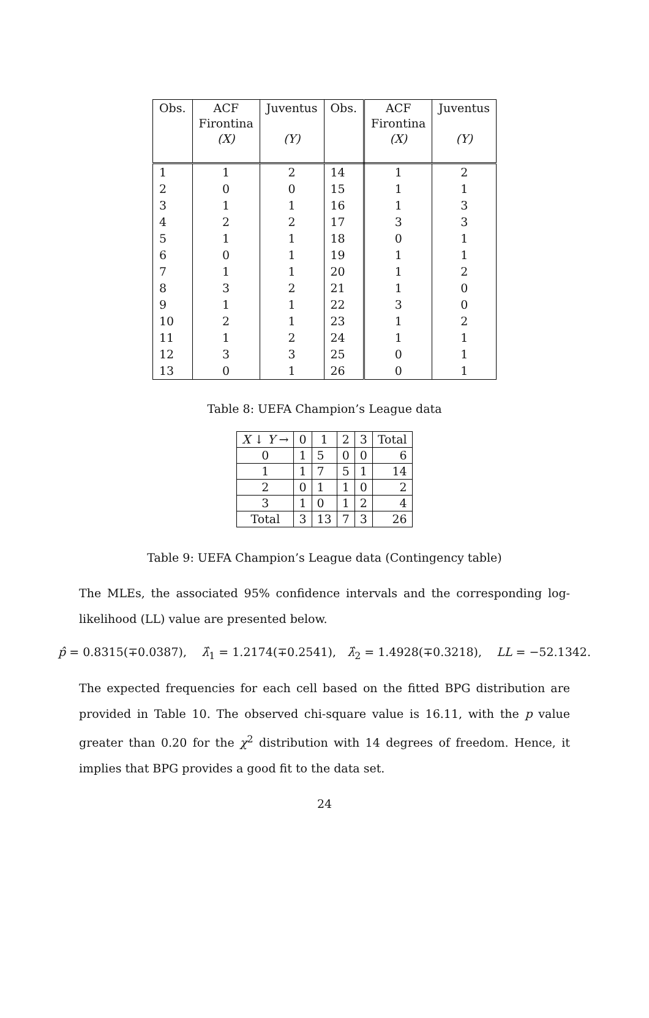| Obs. | ACF Firontina (X) | Juventus (Y) | Obs. | ACF Firontina (X) | Juventus (Y) |
| --- | --- | --- | --- | --- | --- |
| 1 | 1 | 2 | 14 | 1 | 2 |
| 2 | 0 | 0 | 15 | 1 | 1 |
| 3 | 1 | 1 | 16 | 1 | 3 |
| 4 | 2 | 2 | 17 | 3 | 3 |
| 5 | 1 | 1 | 18 | 0 | 1 |
| 6 | 0 | 1 | 19 | 1 | 1 |
| 7 | 1 | 1 | 20 | 1 | 2 |
| 8 | 3 | 2 | 21 | 1 | 0 |
| 9 | 1 | 1 | 22 | 3 | 0 |
| 10 | 2 | 1 | 23 | 1 | 2 |
| 11 | 1 | 2 | 24 | 1 | 1 |
| 12 | 3 | 3 | 25 | 0 | 1 |
| 13 | 0 | 1 | 26 | 0 | 1 |
Table 8: UEFA Champion’s League data
| X ↓ Y → | 0 | 1 | 2 | 3 | Total |
| --- | --- | --- | --- | --- | --- |
| 0 | 1 | 5 | 0 | 0 | 6 |
| 1 | 1 | 7 | 5 | 1 | 14 |
| 2 | 0 | 1 | 1 | 0 | 2 |
| 3 | 1 | 0 | 1 | 2 | 4 |
| Total | 3 | 13 | 7 | 3 | 26 |
Table 9: UEFA Champion’s League data (Contingency table)
The MLEs, the associated 95% confidence intervals and the corresponding log-likelihood (LL) value are presented below.
p̂ = 0.8315(∓0.0387), λ̂<sub>1</sub> = 1.2174(∓0.2541), λ̂<sub>2</sub> = 1.4928(∓0.3218), LL = −52.1342.
The expected frequencies for each cell based on the fitted BPG distribution are provided in Table 10. The observed chi-square value is 16.11, with the p value greater than 0.20 for the χ<sup>2</sup> distribution with 14 degrees of freedom. Hence, it implies that BPG provides a good fit to the data set.
24